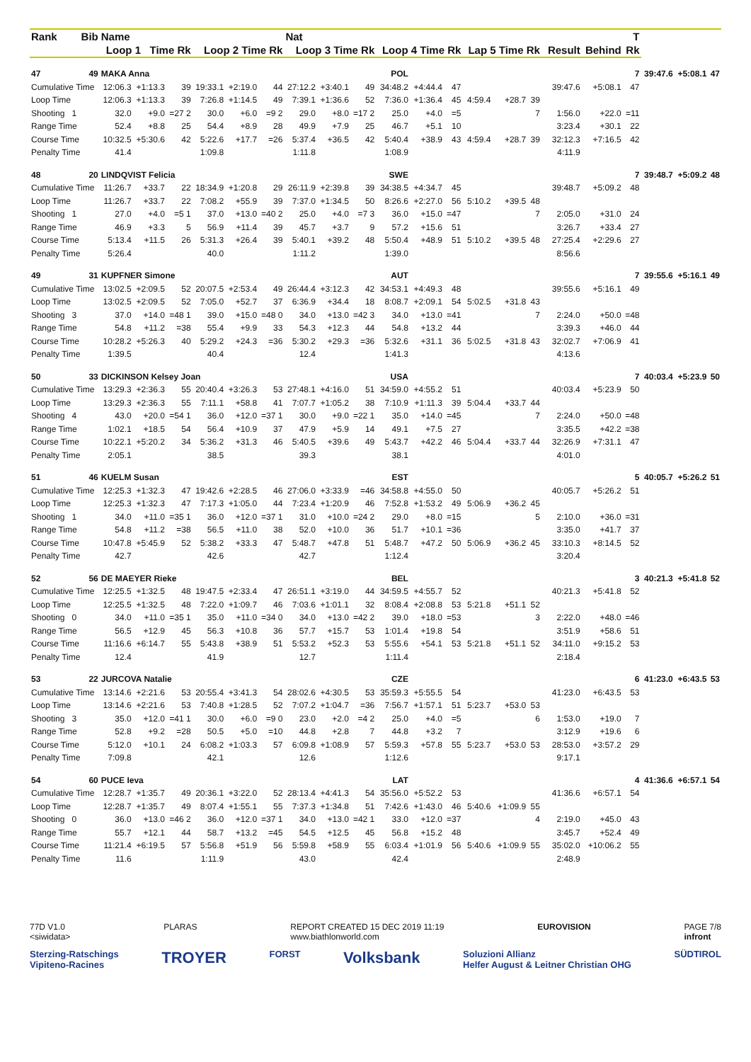| Rank | Bib | Name | | | | | | Nat | | | | | | | | | | | | T | | | |
| --- | --- | --- | --- | --- | --- | --- | --- | --- | --- | --- | --- | --- | --- | --- | --- | --- | --- | --- | --- | --- | --- | --- | --- |
| | | Loop 1 Time Rk | | | Loop 2 Time Rk | | | Loop 3 Time Rk | | | Loop 4 Time Rk | | | Lap 5 Time Rk | | | | Result | Behind | Rk | | | |
| 47 | 49 | MAKA Anna | | | | | | | | | POL | | | | | | | | | 7 | 39:47.6 | +5:08.1 | 47 |
| Cumulative Time | | 12:06.3 | +1:13.3 | 39 | 19:33.1 | +2:19.0 | 44 | 27:12.2 | +3:40.1 | 49 | 34:48.2 | +4:44.4 | 47 | | | | | 39:47.6 | +5:08.1 | 47 | | | |
| Loop Time | | 12:06.3 | +1:13.3 | 39 | 7:26.8 | +1:14.5 | 49 | 7:39.1 | +1:36.6 | 52 | 7:36.0 | +1:36.4 | 45 | 4:59.4 | +28.7 | 39 | | | | | | | |
| Shooting 1 | | 32.0 | +9.0 | =27 2 | 30.0 | +6.0 | =9 2 | 29.0 | +8.0 | =17 2 | 25.0 | +4.0 | =5 | | | 7 | | 1:56.0 | +22.0 | =11 | | | |
| Range Time | | 52.4 | +8.8 | 25 | 54.4 | +8.9 | 28 | 49.9 | +7.9 | 25 | 46.7 | +5.1 | 10 | | | | | 3:23.4 | +30.1 | 22 | | | |
| Course Time | | 10:32.5 | +5:30.6 | 42 | 5:22.6 | +17.7 | =26 | 5:37.4 | +36.5 | 42 | 5:40.4 | +38.9 | 43 | 4:59.4 | +28.7 | 39 | | 32:12.3 | +7:16.5 | 42 | | | |
| Penalty Time | | 41.4 | | | 1:09.8 | | | 1:11.8 | | | 1:08.9 | | | | | | | 4:11.9 | | | | | |
| 48 | 20 | LINDQVIST Felicia | | | | | | | | | SWE | | | | | | | | | 7 | 39:48.7 | +5:09.2 | 48 |
| Cumulative Time | | 11:26.7 | +33.7 | 22 | 18:34.9 | +1:20.8 | 29 | 26:11.9 | +2:39.8 | 39 | 34:38.5 | +4:34.7 | 45 | | | | | 39:48.7 | +5:09.2 | 48 | | | |
| Loop Time | | 11:26.7 | +33.7 | 22 | 7:08.2 | +55.9 | 39 | 7:37.0 | +1:34.5 | 50 | 8:26.6 | +2:27.0 | 56 | 5:10.2 | +39.5 | 48 | | | | | | | |
| Shooting 1 | | 27.0 | +4.0 | =5 1 | 37.0 | +13.0 | =40 2 | 25.0 | +4.0 | =7 3 | 36.0 | +15.0 | =47 | | | 7 | | 2:05.0 | +31.0 | 24 | | | |
| Range Time | | 46.9 | +3.3 | 5 | 56.9 | +11.4 | 39 | 45.7 | +3.7 | 9 | 57.2 | +15.6 | 51 | | | | | 3:26.7 | +33.4 | 27 | | | |
| Course Time | | 5:13.4 | +11.5 | 26 | 5:31.3 | +26.4 | 39 | 5:40.1 | +39.2 | 48 | 5:50.4 | +48.9 | 51 | 5:10.2 | +39.5 | 48 | | 27:25.4 | +2:29.6 | 27 | | | |
| Penalty Time | | 5:26.4 | | | 40.0 | | | 1:11.2 | | | 1:39.0 | | | | | | | 8:56.6 | | | | | |
| 49 | 31 | KUPFNER Simone | | | | | | | | | AUT | | | | | | | | | 7 | 39:55.6 | +5:16.1 | 49 |
| Cumulative Time | | 13:02.5 | +2:09.5 | 52 | 20:07.5 | +2:53.4 | 49 | 26:44.4 | +3:12.3 | 42 | 34:53.1 | +4:49.3 | 48 | | | | | 39:55.6 | +5:16.1 | 49 | | | |
| Loop Time | | 13:02.5 | +2:09.5 | 52 | 7:05.0 | +52.7 | 37 | 6:36.9 | +34.4 | 18 | 8:08.7 | +2:09.1 | 54 | 5:02.5 | +31.8 | 43 | | | | | | | |
| Shooting 3 | | 37.0 | +14.0 | =48 1 | 39.0 | +15.0 | =48 0 | 34.0 | +13.0 | =42 3 | 34.0 | +13.0 | =41 | | | 7 | | 2:24.0 | +50.0 | =48 | | | |
| Range Time | | 54.8 | +11.2 | =38 | 55.4 | +9.9 | 33 | 54.3 | +12.3 | 44 | 54.8 | +13.2 | 44 | | | | | 3:39.3 | +46.0 | 44 | | | |
| Course Time | | 10:28.2 | +5:26.3 | 40 | 5:29.2 | +24.3 | =36 | 5:30.2 | +29.3 | =36 | 5:32.6 | +31.1 | 36 | 5:02.5 | +31.8 | 43 | | 32:02.7 | +7:06.9 | 41 | | | |
| Penalty Time | | 1:39.5 | | | 40.4 | | | 12.4 | | | 1:41.3 | | | | | | | 4:13.6 | | | | | |
| 50 | 33 | DICKINSON Kelsey Joan | | | | | | | | | USA | | | | | | | | | 7 | 40:03.4 | +5:23.9 | 50 |
| Cumulative Time | | 13:29.3 | +2:36.3 | 55 | 20:40.4 | +3:26.3 | 53 | 27:48.1 | +4:16.0 | 51 | 34:59.0 | +4:55.2 | 51 | | | | | 40:03.4 | +5:23.9 | 50 | | | |
| Loop Time | | 13:29.3 | +2:36.3 | 55 | 7:11.1 | +58.8 | 41 | 7:07.7 | +1:05.2 | 38 | 7:10.9 | +1:11.3 | 39 | 5:04.4 | +33.7 | 44 | | | | | | | |
| Shooting 4 | | 43.0 | +20.0 | =54 1 | 36.0 | +12.0 | =37 1 | 30.0 | +9.0 | =22 1 | 35.0 | +14.0 | =45 | | | 7 | | 2:24.0 | +50.0 | =48 | | | |
| Range Time | | 1:02.1 | +18.5 | 54 | 56.4 | +10.9 | 37 | 47.9 | +5.9 | 14 | 49.1 | +7.5 | 27 | | | | | 3:35.5 | +42.2 | =38 | | | |
| Course Time | | 10:22.1 | +5:20.2 | 34 | 5:36.2 | +31.3 | 46 | 5:40.5 | +39.6 | 49 | 5:43.7 | +42.2 | 46 | 5:04.4 | +33.7 | 44 | | 32:26.9 | +7:31.1 | 47 | | | |
| Penalty Time | | 2:05.1 | | | 38.5 | | | 39.3 | | | 38.1 | | | | | | | 4:01.0 | | | | | |
| 51 | 46 | KUELM Susan | | | | | | | | | EST | | | | | | | | | 5 | 40:05.7 | +5:26.2 | 51 |
| Cumulative Time | | 12:25.3 | +1:32.3 | 47 | 19:42.6 | +2:28.5 | 46 | 27:06.0 | +3:33.9 | =46 | 34:58.8 | +4:55.0 | 50 | | | | | 40:05.7 | +5:26.2 | 51 | | | |
| Loop Time | | 12:25.3 | +1:32.3 | 47 | 7:17.3 | +1:05.0 | 44 | 7:23.4 | +1:20.9 | 46 | 7:52.8 | +1:53.2 | 49 | 5:06.9 | +36.2 | 45 | | | | | | | |
| Shooting 1 | | 34.0 | +11.0 | =35 1 | 36.0 | +12.0 | =37 1 | 31.0 | +10.0 | =24 2 | 29.0 | +8.0 | =15 | | | 5 | | 2:10.0 | +36.0 | =31 | | | |
| Range Time | | 54.8 | +11.2 | =38 | 56.5 | +11.0 | 38 | 52.0 | +10.0 | 36 | 51.7 | +10.1 | =36 | | | | | 3:35.0 | +41.7 | 37 | | | |
| Course Time | | 10:47.8 | +5:45.9 | 52 | 5:38.2 | +33.3 | 47 | 5:48.7 | +47.8 | 51 | 5:48.7 | +47.2 | 50 | 5:06.9 | +36.2 | 45 | | 33:10.3 | +8:14.5 | 52 | | | |
| Penalty Time | | 42.7 | | | 42.6 | | | 42.7 | | | 1:12.4 | | | | | | | 3:20.4 | | | | | |
| 52 | 56 | DE MAEYER Rieke | | | | | | | | | BEL | | | | | | | | | 3 | 40:21.3 | +5:41.8 | 52 |
| Cumulative Time | | 12:25.5 | +1:32.5 | 48 | 19:47.5 | +2:33.4 | 47 | 26:51.1 | +3:19.0 | 44 | 34:59.5 | +4:55.7 | 52 | | | | | 40:21.3 | +5:41.8 | 52 | | | |
| Loop Time | | 12:25.5 | +1:32.5 | 48 | 7:22.0 | +1:09.7 | 46 | 7:03.6 | +1:01.1 | 32 | 8:08.4 | +2:08.8 | 53 | 5:21.8 | +51.1 | 52 | | | | | | | |
| Shooting 0 | | 34.0 | +11.0 | =35 1 | 35.0 | +11.0 | =34 0 | 34.0 | +13.0 | =42 2 | 39.0 | +18.0 | =53 | | | 3 | | 2:22.0 | +48.0 | =46 | | | |
| Range Time | | 56.5 | +12.9 | 45 | 56.3 | +10.8 | 36 | 57.7 | +15.7 | 53 | 1:01.4 | +19.8 | 54 | | | | | 3:51.9 | +58.6 | 51 | | | |
| Course Time | | 11:16.6 | +6:14.7 | 55 | 5:43.8 | +38.9 | 51 | 5:53.2 | +52.3 | 53 | 5:55.6 | +54.1 | 53 | 5:21.8 | +51.1 | 52 | | 34:11.0 | +9:15.2 | 53 | | | |
| Penalty Time | | 12.4 | | | 41.9 | | | 12.7 | | | 1:11.4 | | | | | | | 2:18.4 | | | | | |
| 53 | 22 | JURCOVA Natalie | | | | | | | | | CZE | | | | | | | | | 6 | 41:23.0 | +6:43.5 | 53 |
| Cumulative Time | | 13:14.6 | +2:21.6 | 53 | 20:55.4 | +3:41.3 | 54 | 28:02.6 | +4:30.5 | 53 | 35:59.3 | +5:55.5 | 54 | | | | | 41:23.0 | +6:43.5 | 53 | | | |
| Loop Time | | 13:14.6 | +2:21.6 | 53 | 7:40.8 | +1:28.5 | 52 | 7:07.2 | +1:04.7 | =36 | 7:56.7 | +1:57.1 | 51 | 5:23.7 | +53.0 | 53 | | | | | | | |
| Shooting 3 | | 35.0 | +12.0 | =41 1 | 30.0 | +6.0 | =9 0 | 23.0 | +2.0 | =4 2 | 25.0 | +4.0 | =5 | | | 6 | | 1:53.0 | +19.0 | 7 | | | |
| Range Time | | 52.8 | +9.2 | =28 | 50.5 | +5.0 | =10 | 44.8 | +2.8 | 7 | 44.8 | +3.2 | 7 | | | | | 3:12.9 | +19.6 | 6 | | | |
| Course Time | | 5:12.0 | +10.1 | 24 | 6:08.2 | +1:03.3 | 57 | 6:09.8 | +1:08.9 | 57 | 5:59.3 | +57.8 | 55 | 5:23.7 | +53.0 | 53 | | 28:53.0 | +3:57.2 | 29 | | | |
| Penalty Time | | 7:09.8 | | | 42.1 | | | 12.6 | | | 1:12.6 | | | | | | | 9:17.1 | | | | | |
| 54 | 60 | PUCE Ieva | | | | | | | | | LAT | | | | | | | | | 4 | 41:36.6 | +6:57.1 | 54 |
| Cumulative Time | | 12:28.7 | +1:35.7 | 49 | 20:36.1 | +3:22.0 | 52 | 28:13.4 | +4:41.3 | 54 | 35:56.0 | +5:52.2 | 53 | | | | | 41:36.6 | +6:57.1 | 54 | | | |
| Loop Time | | 12:28.7 | +1:35.7 | 49 | 8:07.4 | +1:55.1 | 55 | 7:37.3 | +1:34.8 | 51 | 7:42.6 | +1:43.0 | 46 | 5:40.6 | +1:09.9 | 55 | | | | | | | |
| Shooting 0 | | 36.0 | +13.0 | =46 2 | 36.0 | +12.0 | =37 1 | 34.0 | +13.0 | =42 1 | 33.0 | +12.0 | =37 | | | 4 | | 2:19.0 | +45.0 | 43 | | | |
| Range Time | | 55.7 | +12.1 | 44 | 58.7 | +13.2 | =45 | 54.5 | +12.5 | 45 | 56.8 | +15.2 | 48 | | | | | 3:45.7 | +52.4 | 49 | | | |
| Course Time | | 11:21.4 | +6:19.5 | 57 | 5:56.8 | +51.9 | 56 | 5:59.8 | +58.9 | 55 | 6:03.4 | +1:01.9 | 56 | 5:40.6 | +1:09.9 | 55 | | 35:02.0 | +10:06.2 | 55 | | | |
| Penalty Time | | 11.6 | | | 1:11.9 | | | 43.0 | | | 42.4 | | | | | | | 2:48.9 | | | | | |
77D V1.0
<siwidata> PLARAS REPORT CREATED 15 DEC 2019 11:19
www.biathlonworld.com EUROVISION PAGE 7/8
infront
Sterzing-Ratschings
Vipiteno-Racines TROYER FORST Volksbank Soluzioni Allianz
Helfer August & Leitner Christian OHG SÜDTIROL